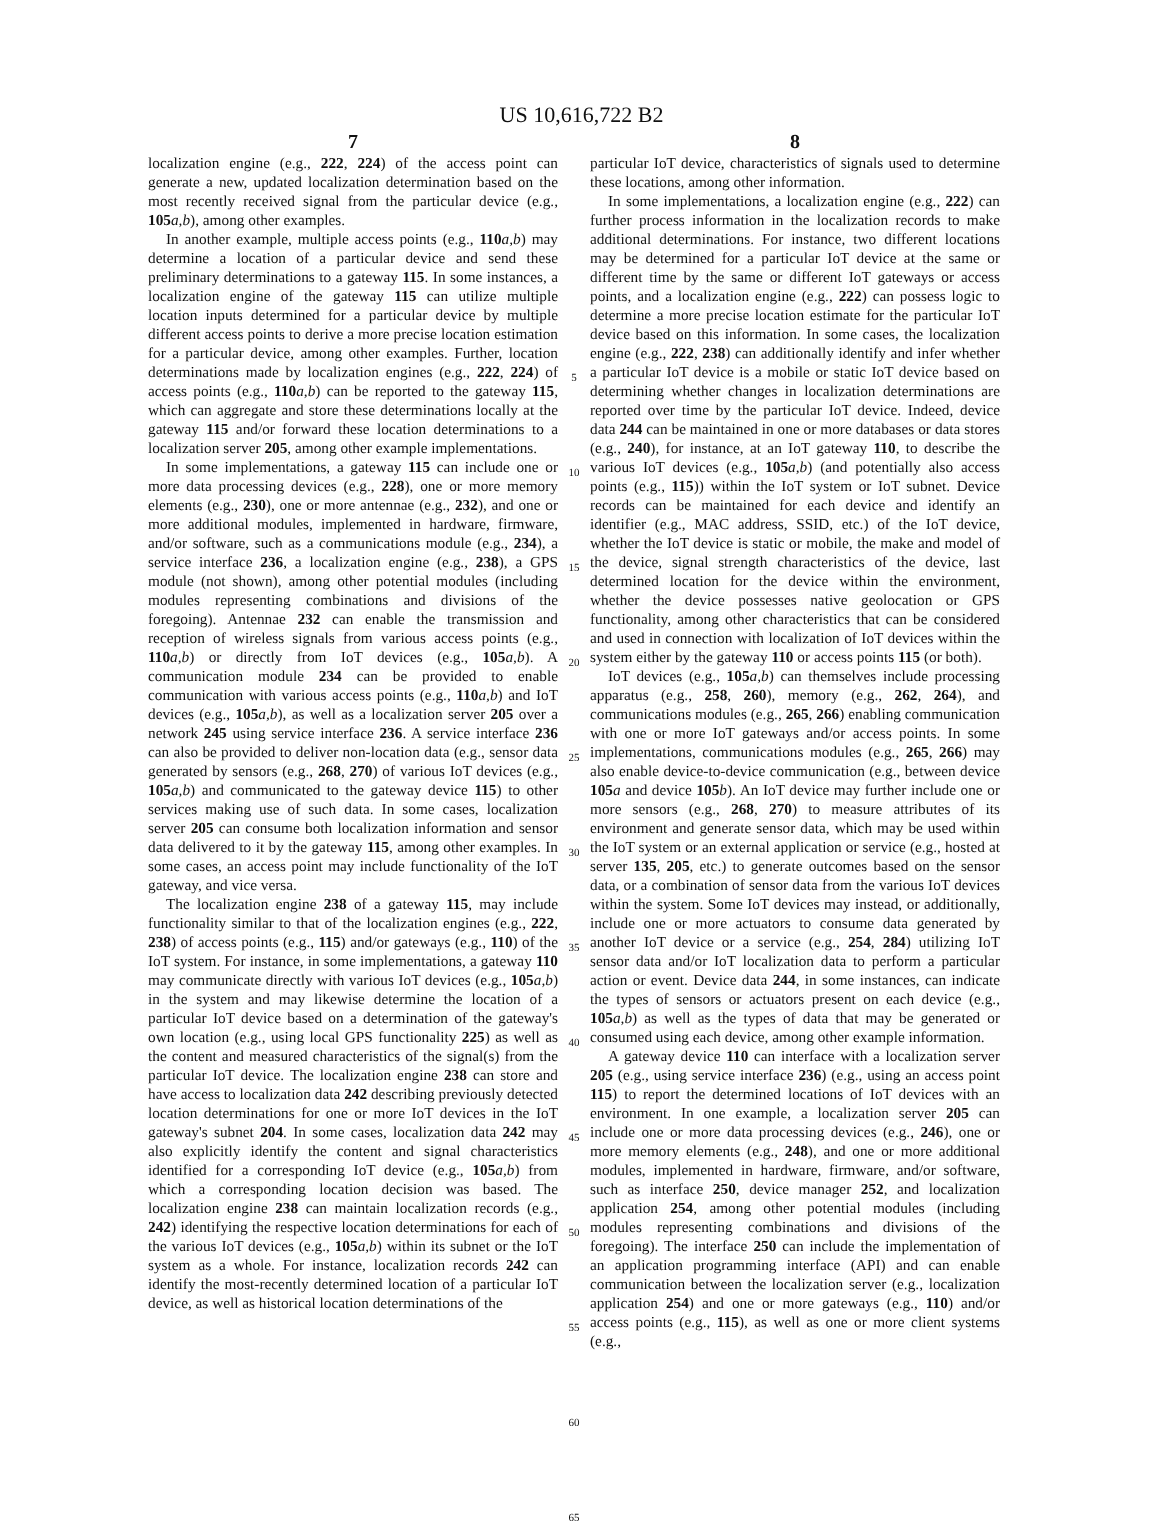US 10,616,722 B2
7
localization engine (e.g., 222, 224) of the access point can generate a new, updated localization determination based on the most recently received signal from the particular device (e.g., 105 a,b), among other examples.
In another example, multiple access points (e.g., 110 a,b) may determine a location of a particular device and send these preliminary determinations to a gateway 115. In some instances, a localization engine of the gateway 115 can utilize multiple location inputs determined for a particular device by multiple different access points to derive a more precise location estimation for a particular device, among other examples. Further, location determinations made by localization engines (e.g., 222, 224) of access points (e.g., 110 a,b) can be reported to the gateway 115, which can aggregate and store these determinations locally at the gateway 115 and/or forward these location determinations to a localization server 205, among other example implementations.
In some implementations, a gateway 115 can include one or more data processing devices (e.g., 228), one or more memory elements (e.g., 230), one or more antennae (e.g., 232), and one or more additional modules, implemented in hardware, firmware, and/or software, such as a communications module (e.g., 234), a service interface 236, a localization engine (e.g., 238), a GPS module (not shown), among other potential modules (including modules representing combinations and divisions of the foregoing). Antennae 232 can enable the transmission and reception of wireless signals from various access points (e.g., 110 a,b) or directly from IoT devices (e.g., 105 a,b). A communication module 234 can be provided to enable communication with various access points (e.g., 110 a,b) and IoT devices (e.g., 105 a,b), as well as a localization server 205 over a network 245 using service interface 236. A service interface 236 can also be provided to deliver non-location data (e.g., sensor data generated by sensors (e.g., 268, 270) of various IoT devices (e.g., 105 a,b) and communicated to the gateway device 115) to other services making use of such data. In some cases, localization server 205 can consume both localization information and sensor data delivered to it by the gateway 115, among other examples. In some cases, an access point may include functionality of the IoT gateway, and vice versa.
The localization engine 238 of a gateway 115, may include functionality similar to that of the localization engines (e.g., 222, 238) of access points (e.g., 115) and/or gateways (e.g., 110) of the IoT system. For instance, in some implementations, a gateway 110 may communicate directly with various IoT devices (e.g., 105 a,b) in the system and may likewise determine the location of a particular IoT device based on a determination of the gateway's own location (e.g., using local GPS functionality 225) as well as the content and measured characteristics of the signal(s) from the particular IoT device. The localization engine 238 can store and have access to localization data 242 describing previously detected location determinations for one or more IoT devices in the IoT gateway's subnet 204. In some cases, localization data 242 may also explicitly identify the content and signal characteristics identified for a corresponding IoT device (e.g., 105 a,b) from which a corresponding location decision was based. The localization engine 238 can maintain localization records (e.g., 242) identifying the respective location determinations for each of the various IoT devices (e.g., 105 a,b) within its subnet or the IoT system as a whole. For instance, localization records 242 can identify the most-recently determined location of a particular IoT device, as well as historical location determinations of the
5
10
15
20
25
30
35
40
45
50
55
60
65
8
particular IoT device, characteristics of signals used to determine these locations, among other information.
In some implementations, a localization engine (e.g., 222) can further process information in the localization records to make additional determinations. For instance, two different locations may be determined for a particular IoT device at the same or different time by the same or different IoT gateways or access points, and a localization engine (e.g., 222) can possess logic to determine a more precise location estimate for the particular IoT device based on this information. In some cases, the localization engine (e.g., 222, 238) can additionally identify and infer whether a particular IoT device is a mobile or static IoT device based on determining whether changes in localization determinations are reported over time by the particular IoT device. Indeed, device data 244 can be maintained in one or more databases or data stores (e.g., 240), for instance, at an IoT gateway 110, to describe the various IoT devices (e.g., 105 a,b) (and potentially also access points (e.g., 115)) within the IoT system or IoT subnet. Device records can be maintained for each device and identify an identifier (e.g., MAC address, SSID, etc.) of the IoT device, whether the IoT device is static or mobile, the make and model of the device, signal strength characteristics of the device, last determined location for the device within the environment, whether the device possesses native geolocation or GPS functionality, among other characteristics that can be considered and used in connection with localization of IoT devices within the system either by the gateway 110 or access points 115 (or both).
IoT devices (e.g., 105 a,b) can themselves include processing apparatus (e.g., 258, 260), memory (e.g., 262, 264), and communications modules (e.g., 265, 266) enabling communication with one or more IoT gateways and/or access points. In some implementations, communications modules (e.g., 265, 266) may also enable device-to-device communication (e.g., between device 105 a and device 105 b). An IoT device may further include one or more sensors (e.g., 268, 270) to measure attributes of its environment and generate sensor data, which may be used within the IoT system or an external application or service (e.g., hosted at server 135, 205, etc.) to generate outcomes based on the sensor data, or a combination of sensor data from the various IoT devices within the system. Some IoT devices may instead, or additionally, include one or more actuators to consume data generated by another IoT device or a service (e.g., 254, 284) utilizing IoT sensor data and/or IoT localization data to perform a particular action or event. Device data 244, in some instances, can indicate the types of sensors or actuators present on each device (e.g., 105 a,b) as well as the types of data that may be generated or consumed using each device, among other example information.
A gateway device 110 can interface with a localization server 205 (e.g., using service interface 236) (e.g., using an access point 115) to report the determined locations of IoT devices with an environment. In one example, a localization server 205 can include one or more data processing devices (e.g., 246), one or more memory elements (e.g., 248), and one or more additional modules, implemented in hardware, firmware, and/or software, such as interface 250, device manager 252, and localization application 254, among other potential modules (including modules representing combinations and divisions of the foregoing). The interface 250 can include the implementation of an application programming interface (API) and can enable communication between the localization server (e.g., localization application 254) and one or more gateways (e.g., 110) and/or access points (e.g., 115), as well as one or more client systems (e.g.,